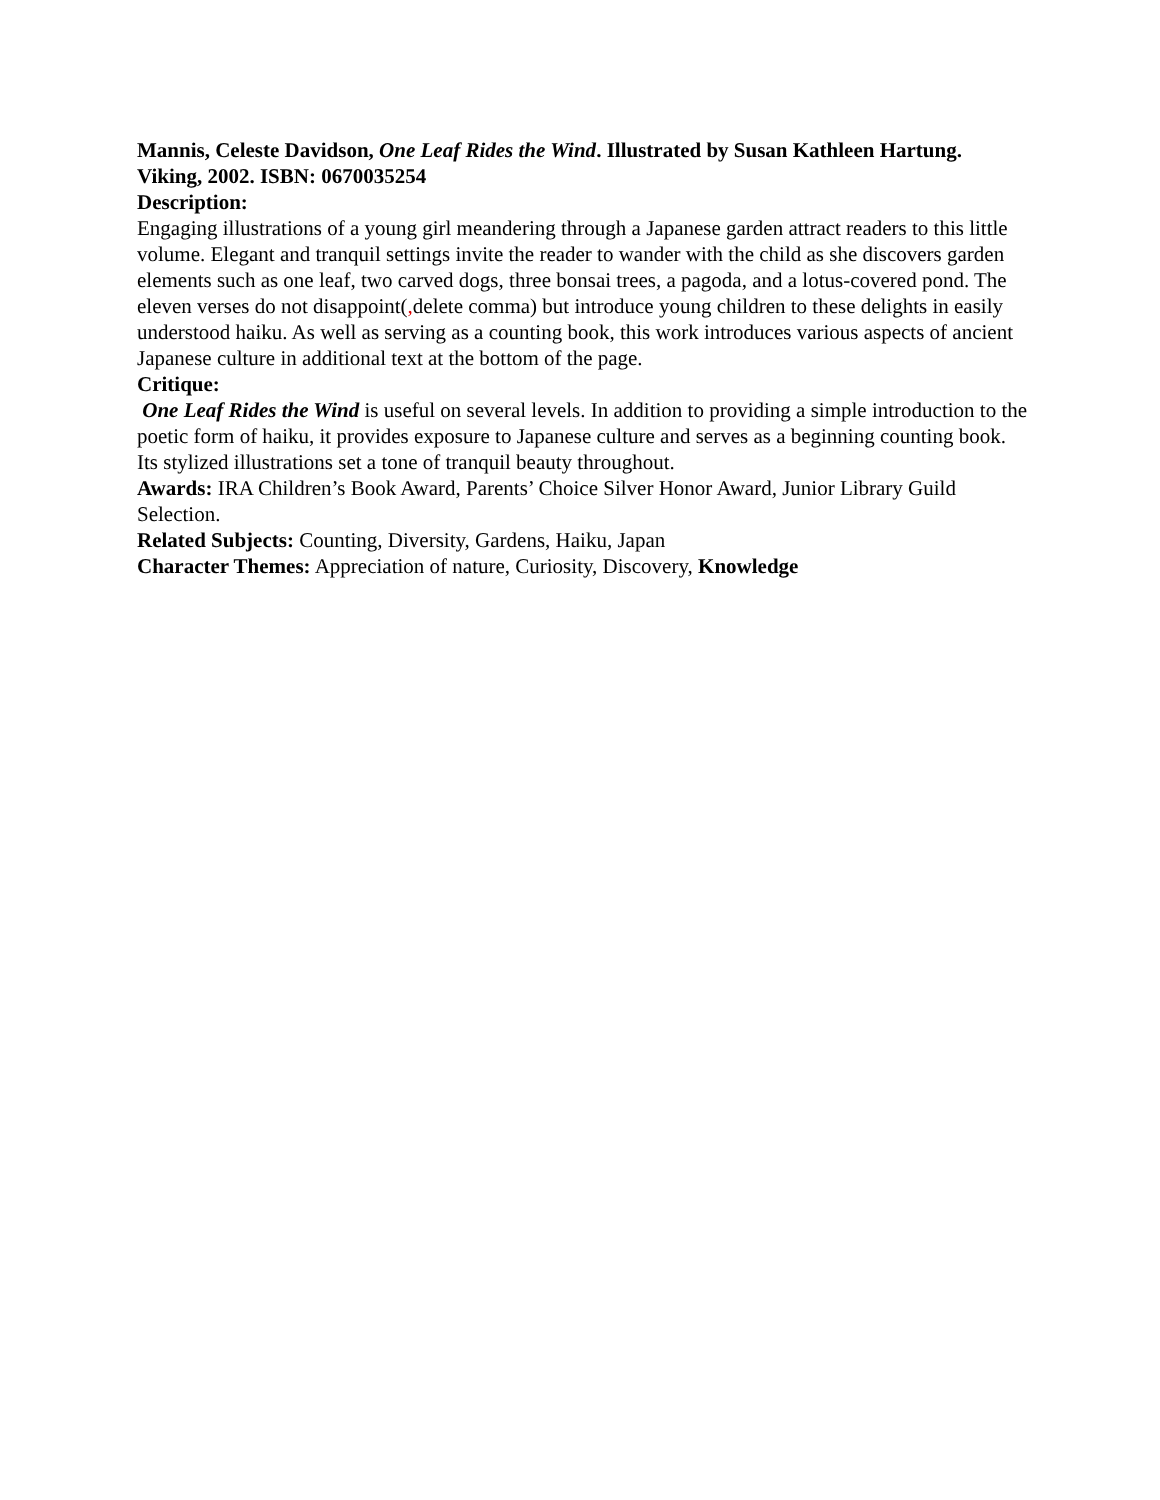Mannis, Celeste Davidson, One Leaf Rides the Wind. Illustrated by Susan Kathleen Hartung. Viking, 2002. ISBN: 0670035254
Description:
Engaging illustrations of a young girl meandering through a Japanese garden attract readers to this little volume. Elegant and tranquil settings invite the reader to wander with the child as she discovers garden elements such as one leaf, two carved dogs, three bonsai trees, a pagoda, and a lotus-covered pond. The eleven verses do not disappoint(, delete comma) but introduce young children to these delights in easily understood haiku. As well as serving as a counting book, this work introduces various aspects of ancient Japanese culture in additional text at the bottom of the page.
Critique:
One Leaf Rides the Wind is useful on several levels. In addition to providing a simple introduction to the poetic form of haiku, it provides exposure to Japanese culture and serves as a beginning counting book. Its stylized illustrations set a tone of tranquil beauty throughout.
Awards: IRA Children’s Book Award, Parents’ Choice Silver Honor Award, Junior Library Guild Selection.
Related Subjects: Counting, Diversity, Gardens, Haiku, Japan
Character Themes: Appreciation of nature, Curiosity, Discovery, Knowledge